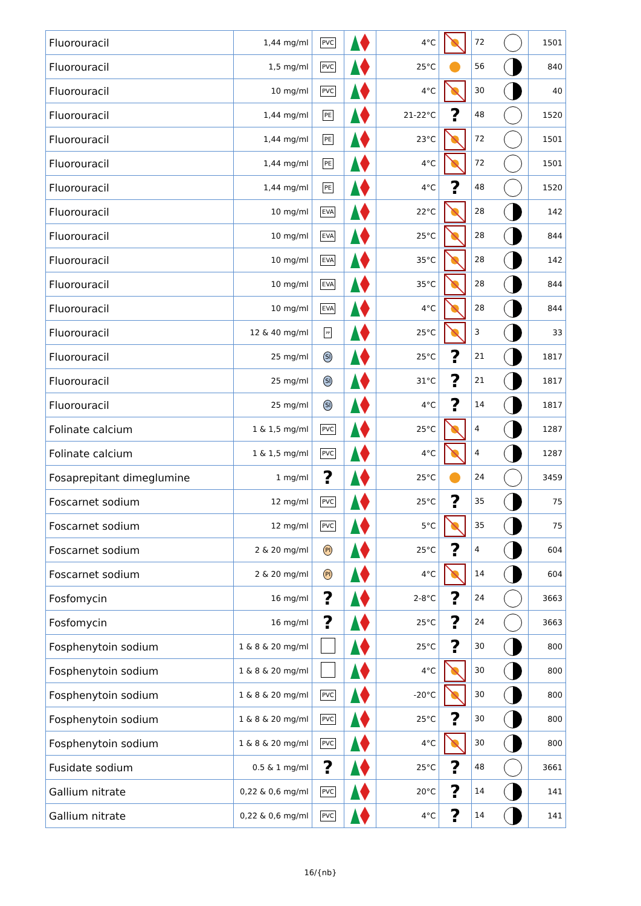| Fluorouracil | 1,44 mg/ml | PVC | | 4°C | | 72 | 1501 |
| Fluorouracil | 1,5 mg/ml | PVC | | 25°C | | 56 | 840 |
| Fluorouracil | 10 mg/ml | PVC | | 4°C | | 30 | 40 |
| Fluorouracil | 1,44 mg/ml | PE | | 21-22°C | ? | 48 | 1520 |
| Fluorouracil | 1,44 mg/ml | PE | | 23°C | | 72 | 1501 |
| Fluorouracil | 1,44 mg/ml | PE | | 4°C | | 72 | 1501 |
| Fluorouracil | 1,44 mg/ml | PE | | 4°C | ? | 48 | 1520 |
| Fluorouracil | 10 mg/ml | EVA | | 22°C | | 28 | 142 |
| Fluorouracil | 10 mg/ml | EVA | | 25°C | | 28 | 844 |
| Fluorouracil | 10 mg/ml | EVA | | 35°C | | 28 | 142 |
| Fluorouracil | 10 mg/ml | EVA | | 35°C | | 28 | 844 |
| Fluorouracil | 10 mg/ml | EVA | | 4°C | | 28 | 844 |
| Fluorouracil | 12 & 40 mg/ml | PP | | 25°C | | 3 | 33 |
| Fluorouracil | 25 mg/ml | SI | | 25°C | ? | 21 | 1817 |
| Fluorouracil | 25 mg/ml | SI | | 31°C | ? | 21 | 1817 |
| Fluorouracil | 25 mg/ml | SI | | 4°C | ? | 14 | 1817 |
| Folinate calcium | 1 & 1,5 mg/ml | PVC | | 25°C | | 4 | 1287 |
| Folinate calcium | 1 & 1,5 mg/ml | PVC | | 4°C | | 4 | 1287 |
| Fosaprepitant dimeglumine | 1 mg/ml | ? | | 25°C | | 24 | 3459 |
| Foscarnet sodium | 12 mg/ml | PVC | | 25°C | ? | 35 | 75 |
| Foscarnet sodium | 12 mg/ml | PVC | | 5°C | | 35 | 75 |
| Foscarnet sodium | 2 & 20 mg/ml | PI | | 25°C | ? | 4 | 604 |
| Foscarnet sodium | 2 & 20 mg/ml | PI | | 4°C | | 14 | 604 |
| Fosfomycin | 16 mg/ml | ? | | 2-8°C | ? | 24 | 3663 |
| Fosfomycin | 16 mg/ml | ? | | 25°C | ? | 24 | 3663 |
| Fosphenytoin sodium | 1 & 8 & 20 mg/ml | | | 25°C | ? | 30 | 800 |
| Fosphenytoin sodium | 1 & 8 & 20 mg/ml | | | 4°C | | 30 | 800 |
| Fosphenytoin sodium | 1 & 8 & 20 mg/ml | PVC | | -20°C | | 30 | 800 |
| Fosphenytoin sodium | 1 & 8 & 20 mg/ml | PVC | | 25°C | ? | 30 | 800 |
| Fosphenytoin sodium | 1 & 8 & 20 mg/ml | PVC | | 4°C | | 30 | 800 |
| Fusidate sodium | 0.5 & 1 mg/ml | ? | | 25°C | ? | 48 | 3661 |
| Gallium nitrate | 0,22 & 0,6 mg/ml | PVC | | 20°C | ? | 14 | 141 |
| Gallium nitrate | 0,22 & 0,6 mg/ml | PVC | | 4°C | ? | 14 | 141 |
16/{nb}